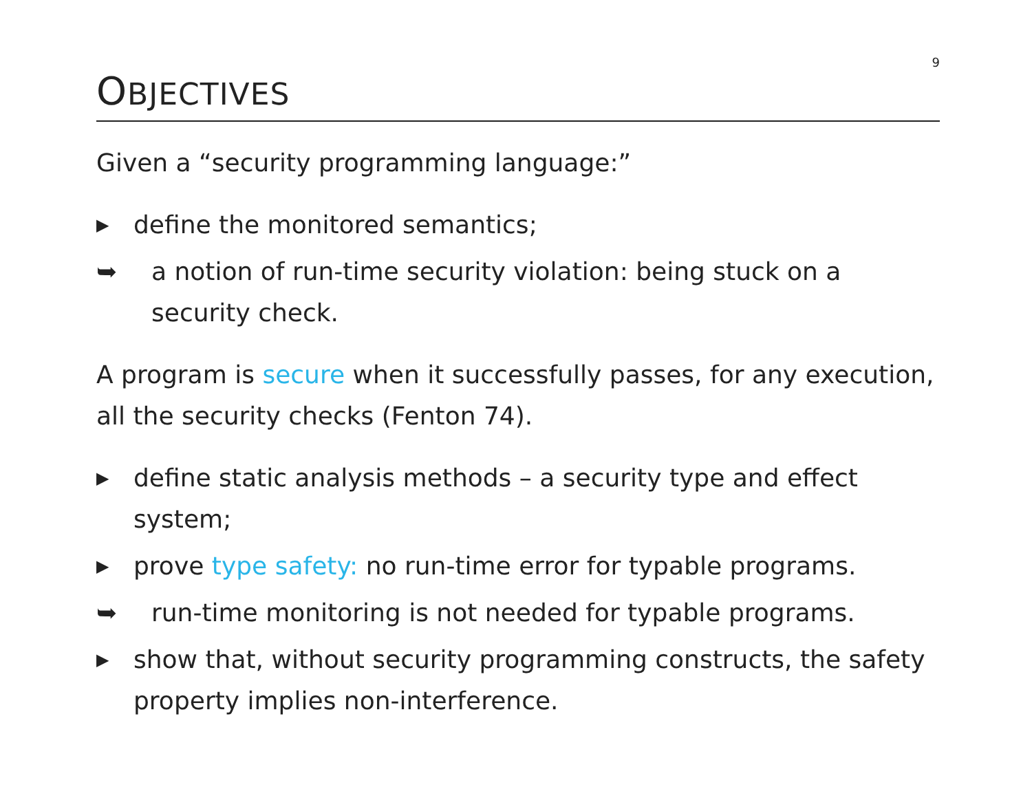9
OBJECTIVES
Given a “security programming language:”
▶ define the monitored semantics;
➥ a notion of run-time security violation: being stuck on a security check.
A program is secure when it successfully passes, for any execution, all the security checks (Fenton 74).
▶ define static analysis methods – a security type and effect system;
▶ prove type safety: no run-time error for typable programs.
➥ run-time monitoring is not needed for typable programs.
▶ show that, without security programming constructs, the safety property implies non-interference.